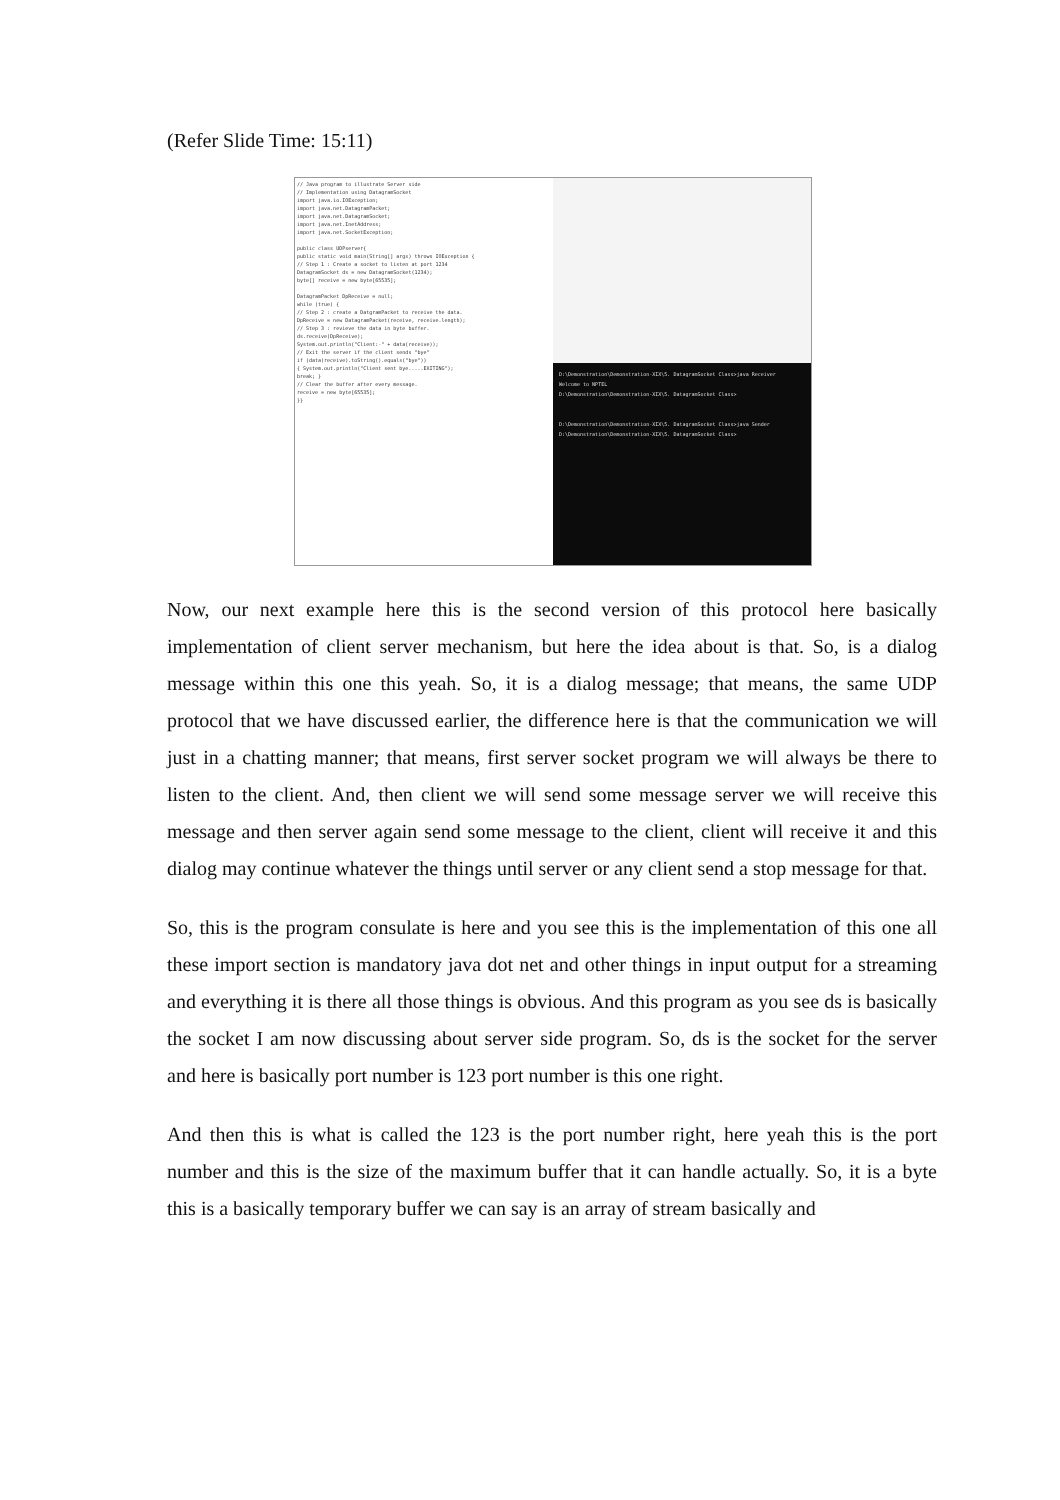(Refer Slide Time: 15:11)
// Java program to illustrate Server side
// Implementation using DatagramSocket
import java.io.IOException;
import java.net.DatagramPacket;
import java.net.DatagramSocket;
import java.net.InetAddress;
import java.net.SocketException;
public class UDPserver{
public static void main(String[] args) throws IOException {
// Step 1 : Create a socket to listen at port 1234
DatagramSocket ds = new DatagramSocket(1234);
byte[] receive = new byte[65535];
DatagramPacket DpReceive = null;
while (true) {
// Step 2 : create a DatgramPacket to receive the data.
DpReceive = new DatagramPacket(receive, receive.length);
// Step 3 : revieve the data in byte buffer.
ds.receive(DpReceive);
System.out.println("Client:-" + data(receive));
// Exit the server if the client sends "bye"
if (data(receive).toString().equals("bye"))
{ System.out.println("Client sent bye.....EXITING");
break; }
// Clear the buffer after every message.
receive = new byte[65535];
}}
D:\Demonstration\Demonstration-XIX\5. DatagramSocket Class>java Receiver
Welcome to NPTEL
D:\Demonstration\Demonstration-XIX\5. DatagramSocket Class>
D:\Demonstration\Demonstration-XIX\5. DatagramSocket Class>java Sender
D:\Demonstration\Demonstration-XIX\5. DatagramSocket Class>
Now, our next example here this is the second version of this protocol here basically implementation of client server mechanism, but here the idea about is that. So, is a dialog message within this one this yeah. So, it is a dialog message; that means, the same UDP protocol that we have discussed earlier, the difference here is that the communication we will just in a chatting manner; that means, first server socket program we will always be there to listen to the client. And, then client we will send some message server we will receive this message and then server again send some message to the client, client will receive it and this dialog may continue whatever the things until server or any client send a stop message for that.
So, this is the program consulate is here and you see this is the implementation of this one all these import section is mandatory java dot net and other things in input output for a streaming and everything it is there all those things is obvious. And this program as you see ds is basically the socket I am now discussing about server side program. So, ds is the socket for the server and here is basically port number is 123 port number is this one right.
And then this is what is called the 123 is the port number right, here yeah this is the port number and this is the size of the maximum buffer that it can handle actually. So, it is a byte this is a basically temporary buffer we can say is an array of stream basically and